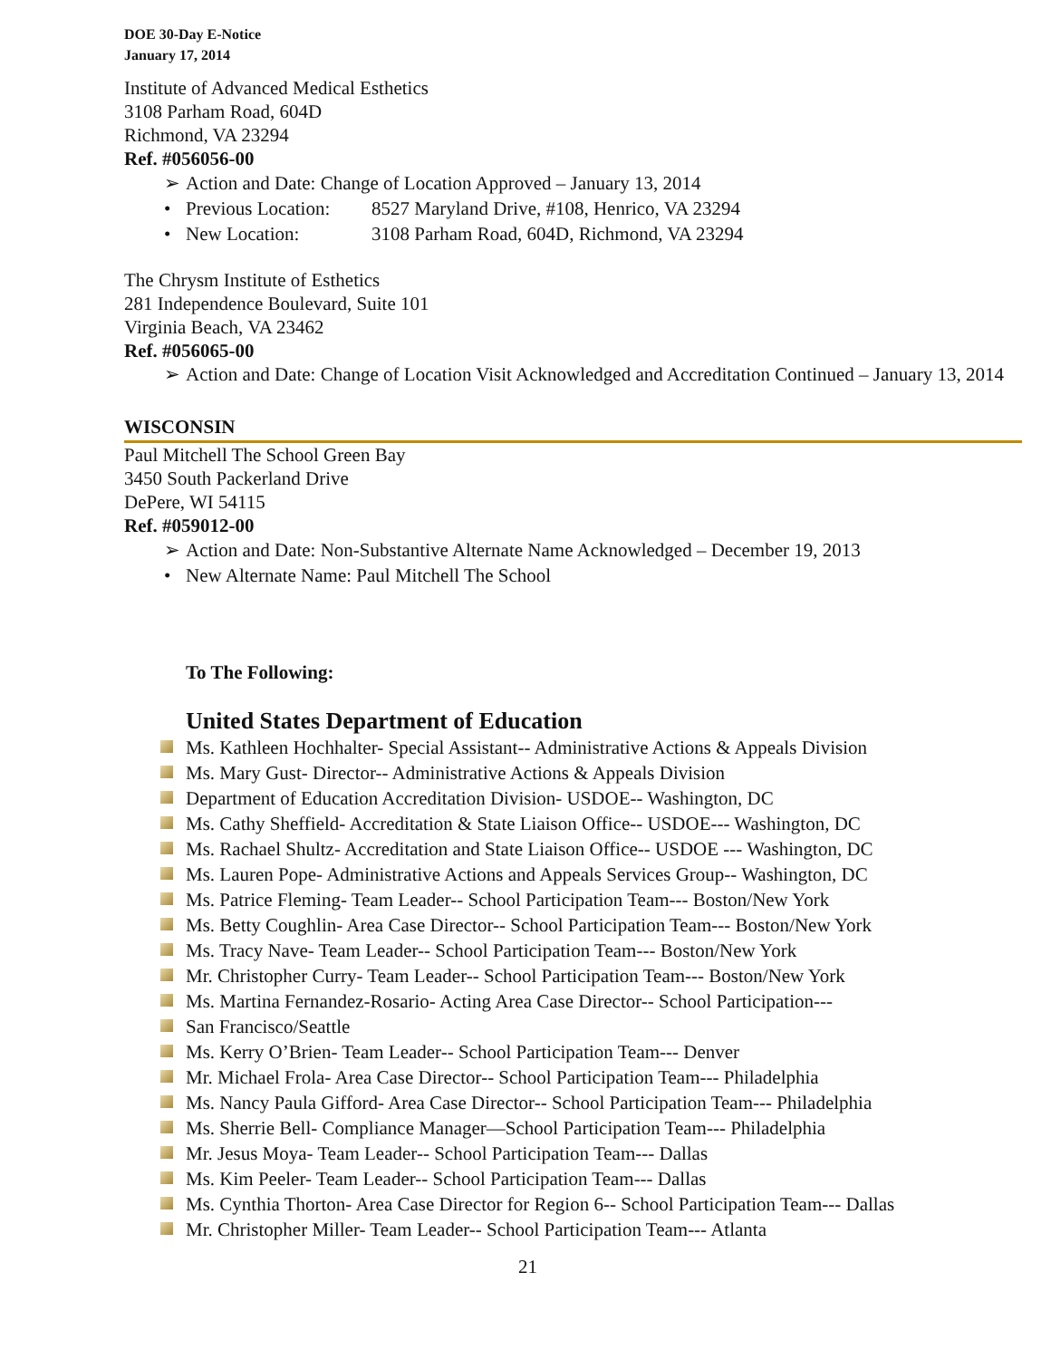DOE 30-Day E-Notice
January 17, 2014
Institute of Advanced Medical Esthetics
3108 Parham Road, 604D
Richmond, VA 23294
Ref. #056056-00
➢ Action and Date: Change of Location Approved – January 13, 2014
• Previous Location: 8527 Maryland Drive, #108, Henrico, VA 23294
• New Location: 3108 Parham Road, 604D, Richmond, VA 23294
The Chrysm Institute of Esthetics
281 Independence Boulevard, Suite 101
Virginia Beach, VA 23462
Ref. #056065-00
➢ Action and Date: Change of Location Visit Acknowledged and Accreditation Continued – January 13, 2014
WISCONSIN
Paul Mitchell The School Green Bay
3450 South Packerland Drive
DePere, WI 54115
Ref. #059012-00
➢ Action and Date: Non-Substantive Alternate Name Acknowledged – December 19, 2013
• New Alternate Name: Paul Mitchell The School
To The Following:
United States Department of Education
Ms. Kathleen Hochhalter- Special Assistant-- Administrative Actions & Appeals Division
Ms. Mary Gust- Director-- Administrative Actions & Appeals Division
Department of Education Accreditation Division- USDOE-- Washington, DC
Ms. Cathy Sheffield- Accreditation & State Liaison Office-- USDOE--- Washington, DC
Ms. Rachael Shultz- Accreditation and State Liaison Office-- USDOE --- Washington, DC
Ms. Lauren Pope- Administrative Actions and Appeals Services Group-- Washington, DC
Ms. Patrice Fleming- Team Leader-- School Participation Team--- Boston/New York
Ms. Betty Coughlin- Area Case Director-- School Participation Team--- Boston/New York
Ms. Tracy Nave- Team Leader-- School Participation Team--- Boston/New York
Mr. Christopher Curry- Team Leader-- School Participation Team--- Boston/New York
Ms. Martina Fernandez-Rosario- Acting Area Case Director-- School Participation---
San Francisco/Seattle
Ms. Kerry O’Brien- Team Leader-- School Participation Team--- Denver
Mr. Michael Frola- Area Case Director-- School Participation Team--- Philadelphia
Ms. Nancy Paula Gifford- Area Case Director-- School Participation Team--- Philadelphia
Ms. Sherrie Bell- Compliance Manager—School Participation Team--- Philadelphia
Mr. Jesus Moya- Team Leader-- School Participation Team--- Dallas
Ms. Kim Peeler- Team Leader-- School Participation Team--- Dallas
Ms. Cynthia Thorton- Area Case Director for Region 6-- School Participation Team--- Dallas
Mr. Christopher Miller- Team Leader-- School Participation Team--- Atlanta
21